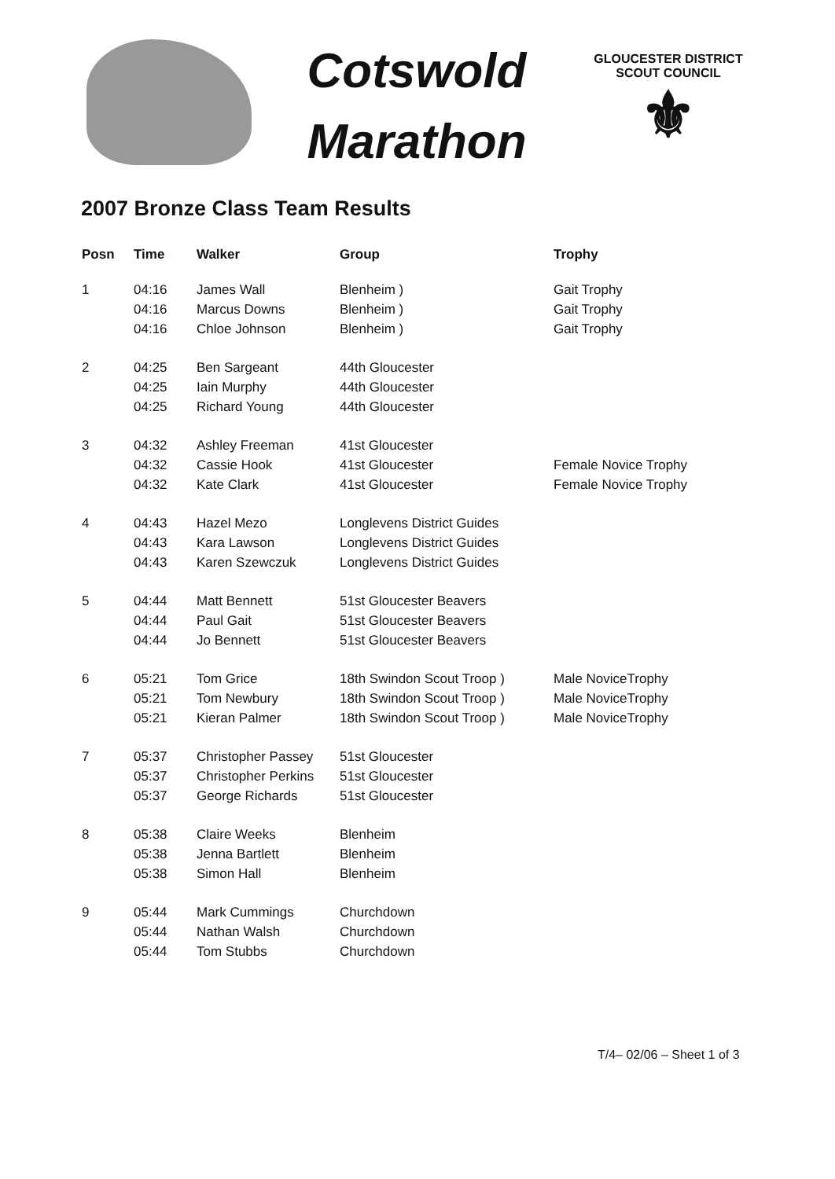Cotswold
Marathon
GLOUCESTER DISTRICT
SCOUT COUNCIL
⚜
2007 Bronze Class Team Results
| Posn | Time | Walker | Group | Trophy |
| --- | --- | --- | --- | --- |
| 1 | 04:16 | James Wall | Blenheim ) | Gait Trophy |
| | 04:16 | Marcus Downs | Blenheim ) | Gait Trophy |
| | 04:16 | Chloe Johnson | Blenheim ) | Gait Trophy |
| 2 | 04:25 | Ben Sargeant | 44th Gloucester | |
| | 04:25 | Iain Murphy | 44th Gloucester | |
| | 04:25 | Richard Young | 44th Gloucester | |
| 3 | 04:32 | Ashley Freeman | 41st Gloucester | |
| | 04:32 | Cassie Hook | 41st Gloucester | Female Novice Trophy |
| | 04:32 | Kate Clark | 41st Gloucester | Female Novice Trophy |
| 4 | 04:43 | Hazel Mezo | Longlevens District Guides | |
| | 04:43 | Kara Lawson | Longlevens District Guides | |
| | 04:43 | Karen Szewczuk | Longlevens District Guides | |
| 5 | 04:44 | Matt Bennett | 51st Gloucester Beavers | |
| | 04:44 | Paul Gait | 51st Gloucester Beavers | |
| | 04:44 | Jo Bennett | 51st Gloucester Beavers | |
| 6 | 05:21 | Tom Grice | 18th Swindon Scout Troop ) | Male NoviceTrophy |
| | 05:21 | Tom Newbury | 18th Swindon Scout Troop ) | Male NoviceTrophy |
| | 05:21 | Kieran Palmer | 18th Swindon Scout Troop ) | Male NoviceTrophy |
| 7 | 05:37 | Christopher Passey | 51st Gloucester | |
| | 05:37 | Christopher Perkins | 51st Gloucester | |
| | 05:37 | George Richards | 51st Gloucester | |
| 8 | 05:38 | Claire Weeks | Blenheim | |
| | 05:38 | Jenna Bartlett | Blenheim | |
| | 05:38 | Simon Hall | Blenheim | |
| 9 | 05:44 | Mark Cummings | Churchdown | |
| | 05:44 | Nathan Walsh | Churchdown | |
| | 05:44 | Tom Stubbs | Churchdown | |
T/4– 02/06 – Sheet 1 of 3